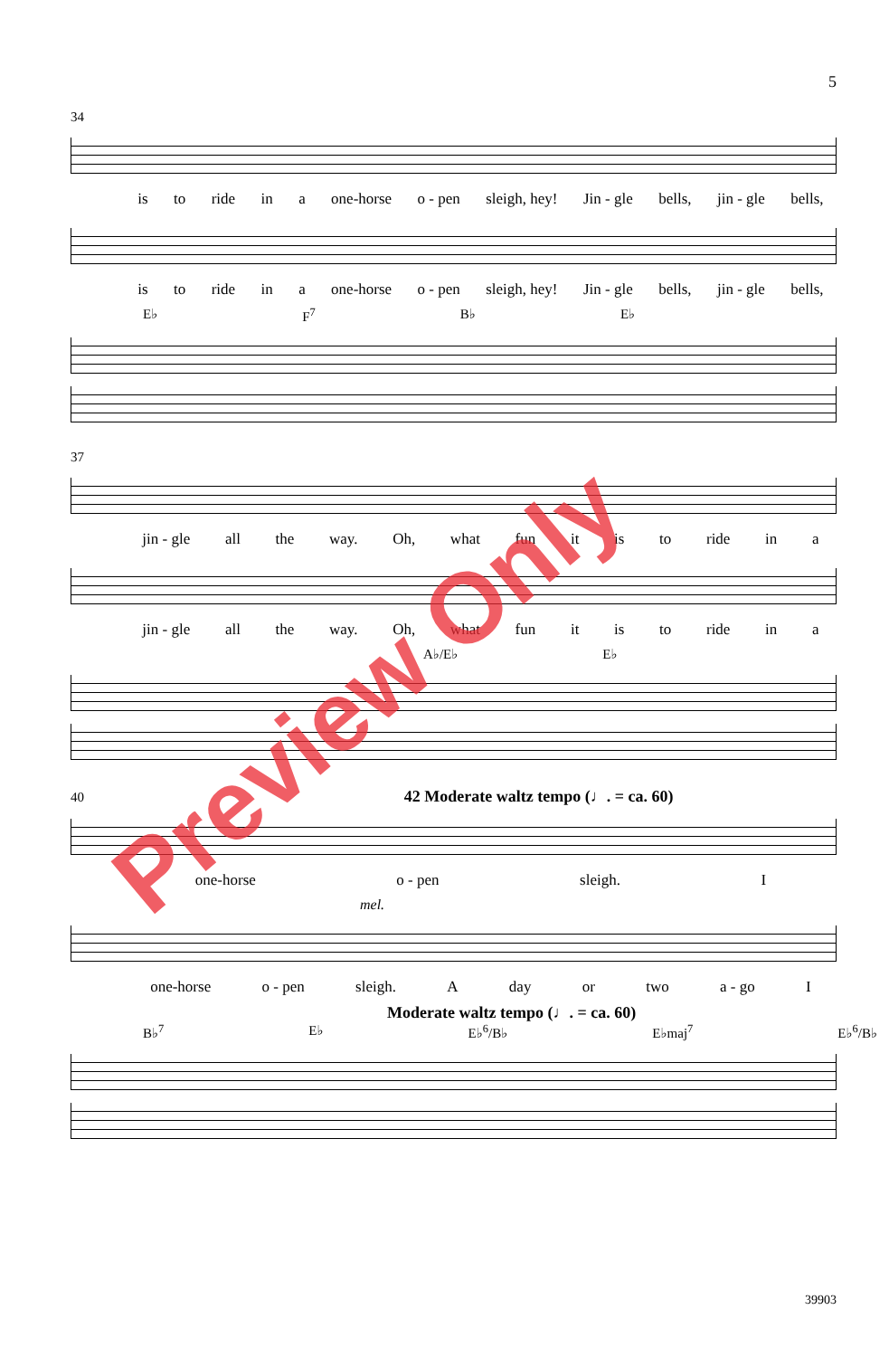5
34
is to ride in a one-horse o - pen sleigh, hey! Jin - gle bells, jin - gle bells,
is to ride in a one-horse o - pen sleigh, hey! Jin - gle bells, jin - gle bells,
E♭ F<sup>7</sup> B♭ E♭
37
jin - gle all the way. Oh, what fun it is to ride in a
jin - gle all the way. Oh, what fun it is to ride in a
A♭/E♭ E♭
40 42 Moderate waltz tempo (♩. = ca. 60)
one-horse o - pen sleigh. I
mel.
one-horse o - pen sleigh. A day or two a - go I
Moderate waltz tempo (♩. = ca. 60)
B♭<sup>7</sup> E♭ E♭<sup>6</sup>/B♭ E♭maj<sup>7</sup> E♭<sup>6</sup>/B♭
39903
Preview Only